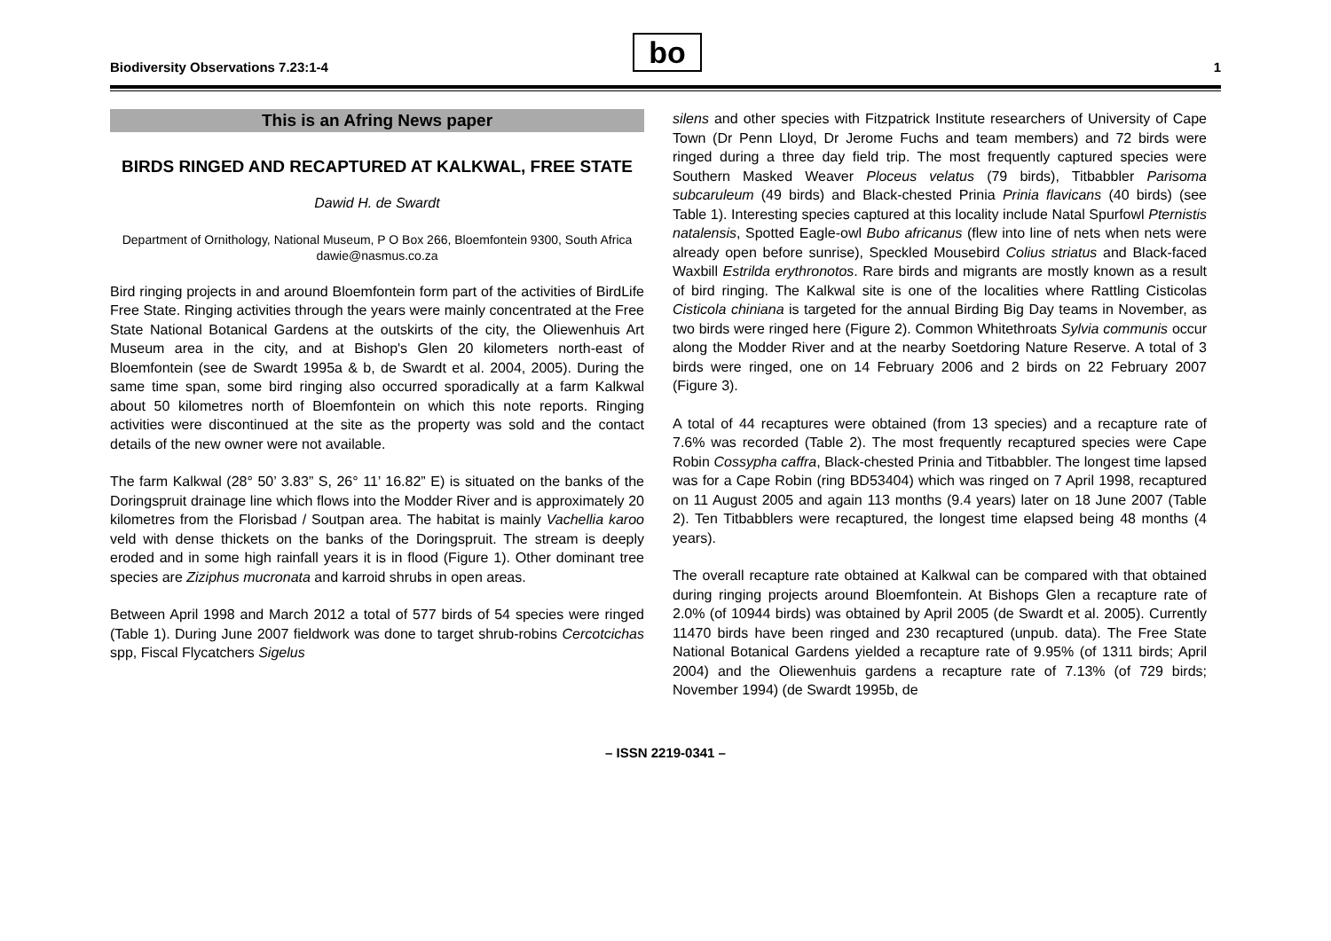bo
Biodiversity Observations 7.23:1-4 1
This is an Afring News paper
BIRDS RINGED AND RECAPTURED AT KALKWAL, FREE STATE
Dawid H. de Swardt
Department of Ornithology, National Museum, P O Box 266, Bloemfontein 9300, South Africa
dawie@nasmus.co.za
Bird ringing projects in and around Bloemfontein form part of the activities of BirdLife Free State. Ringing activities through the years were mainly concentrated at the Free State National Botanical Gardens at the outskirts of the city, the Oliewenhuis Art Museum area in the city, and at Bishop's Glen 20 kilometers north-east of Bloemfontein (see de Swardt 1995a & b, de Swardt et al. 2004, 2005). During the same time span, some bird ringing also occurred sporadically at a farm Kalkwal about 50 kilometres north of Bloemfontein on which this note reports. Ringing activities were discontinued at the site as the property was sold and the contact details of the new owner were not available.
The farm Kalkwal (28° 50’ 3.83” S, 26° 11’ 16.82” E) is situated on the banks of the Doringspruit drainage line which flows into the Modder River and is approximately 20 kilometres from the Florisbad / Soutpan area. The habitat is mainly Vachellia karoo veld with dense thickets on the banks of the Doringspruit. The stream is deeply eroded and in some high rainfall years it is in flood (Figure 1). Other dominant tree species are Ziziphus mucronata and karroid shrubs in open areas.
Between April 1998 and March 2012 a total of 577 birds of 54 species were ringed (Table 1). During June 2007 fieldwork was done to target shrub-robins Cercotcichas spp, Fiscal Flycatchers Sigelus
silens and other species with Fitzpatrick Institute researchers of University of Cape Town (Dr Penn Lloyd, Dr Jerome Fuchs and team members) and 72 birds were ringed during a three day field trip. The most frequently captured species were Southern Masked Weaver Ploceus velatus (79 birds), Titbabbler Parisoma subcaruleum (49 birds) and Black-chested Prinia Prinia flavicans (40 birds) (see Table 1). Interesting species captured at this locality include Natal Spurfowl Pternistis natalensis, Spotted Eagle-owl Bubo africanus (flew into line of nets when nets were already open before sunrise), Speckled Mousebird Colius striatus and Black-faced Waxbill Estrilda erythronotos. Rare birds and migrants are mostly known as a result of bird ringing. The Kalkwal site is one of the localities where Rattling Cisticolas Cisticola chiniana is targeted for the annual Birding Big Day teams in November, as two birds were ringed here (Figure 2). Common Whitethroats Sylvia communis occur along the Modder River and at the nearby Soetdoring Nature Reserve. A total of 3 birds were ringed, one on 14 February 2006 and 2 birds on 22 February 2007 (Figure 3).
A total of 44 recaptures were obtained (from 13 species) and a recapture rate of 7.6% was recorded (Table 2). The most frequently recaptured species were Cape Robin Cossypha caffra, Black-chested Prinia and Titbabbler. The longest time lapsed was for a Cape Robin (ring BD53404) which was ringed on 7 April 1998, recaptured on 11 August 2005 and again 113 months (9.4 years) later on 18 June 2007 (Table 2). Ten Titbabblers were recaptured, the longest time elapsed being 48 months (4 years).
The overall recapture rate obtained at Kalkwal can be compared with that obtained during ringing projects around Bloemfontein. At Bishops Glen a recapture rate of 2.0% (of 10944 birds) was obtained by April 2005 (de Swardt et al. 2005). Currently 11470 birds have been ringed and 230 recaptured (unpub. data). The Free State National Botanical Gardens yielded a recapture rate of 9.95% (of 1311 birds; April 2004) and the Oliewenhuis gardens a recapture rate of 7.13% (of 729 birds; November 1994) (de Swardt 1995b, de
– ISSN 2219-0341 –